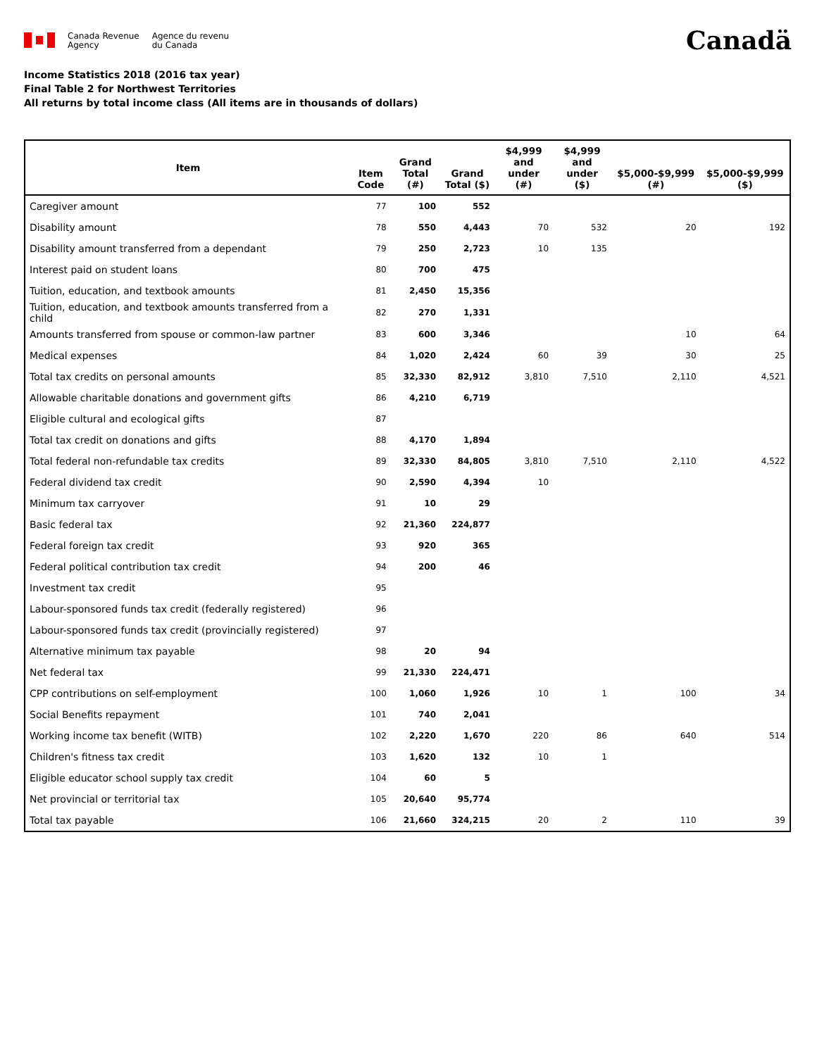Canada Revenue
Agency
Agence du revenu
du Canada
Canadä
Income Statistics 2018 (2016 tax year)
Final Table 2 for Northwest Territories
All returns by total income class (All items are in thousands of dollars)
| Item | Item Code | Grand Total (#) | Grand Total ($) | $4,999 and under (#) | $4,999 and under ($) | $5,000-$9,999 (#) | $5,000-$9,999 ($) |
| --- | --- | --- | --- | --- | --- | --- | --- |
| Caregiver amount | 77 | 100 | 552 | | | | |
| Disability amount | 78 | 550 | 4,443 | 70 | 532 | 20 | 192 |
| Disability amount transferred from a dependant | 79 | 250 | 2,723 | 10 | 135 | | |
| Interest paid on student loans | 80 | 700 | 475 | | | | |
| Tuition, education, and textbook amounts | 81 | 2,450 | 15,356 | | | | |
| Tuition, education, and textbook amounts transferred from a child | 82 | 270 | 1,331 | | | | |
| Amounts transferred from spouse or common-law partner | 83 | 600 | 3,346 | | | 10 | 64 |
| Medical expenses | 84 | 1,020 | 2,424 | 60 | 39 | 30 | 25 |
| Total tax credits on personal amounts | 85 | 32,330 | 82,912 | 3,810 | 7,510 | 2,110 | 4,521 |
| Allowable charitable donations and government gifts | 86 | 4,210 | 6,719 | | | | |
| Eligible cultural and ecological gifts | 87 | | | | | | |
| Total tax credit on donations and gifts | 88 | 4,170 | 1,894 | | | | |
| Total federal non-refundable tax credits | 89 | 32,330 | 84,805 | 3,810 | 7,510 | 2,110 | 4,522 |
| Federal dividend tax credit | 90 | 2,590 | 4,394 | 10 | | | |
| Minimum tax carryover | 91 | 10 | 29 | | | | |
| Basic federal tax | 92 | 21,360 | 224,877 | | | | |
| Federal foreign tax credit | 93 | 920 | 365 | | | | |
| Federal political contribution tax credit | 94 | 200 | 46 | | | | |
| Investment tax credit | 95 | | | | | | |
| Labour-sponsored funds tax credit (federally registered) | 96 | | | | | | |
| Labour-sponsored funds tax credit (provincially registered) | 97 | | | | | | |
| Alternative minimum tax payable | 98 | 20 | 94 | | | | |
| Net federal tax | 99 | 21,330 | 224,471 | | | | |
| CPP contributions on self-employment | 100 | 1,060 | 1,926 | 10 | 1 | 100 | 34 |
| Social Benefits repayment | 101 | 740 | 2,041 | | | | |
| Working income tax benefit (WITB) | 102 | 2,220 | 1,670 | 220 | 86 | 640 | 514 |
| Children's fitness tax credit | 103 | 1,620 | 132 | 10 | 1 | | |
| Eligible educator school supply tax credit | 104 | 60 | 5 | | | | |
| Net provincial or territorial tax | 105 | 20,640 | 95,774 | | | | |
| Total tax payable | 106 | 21,660 | 324,215 | 20 | 2 | 110 | 39 |